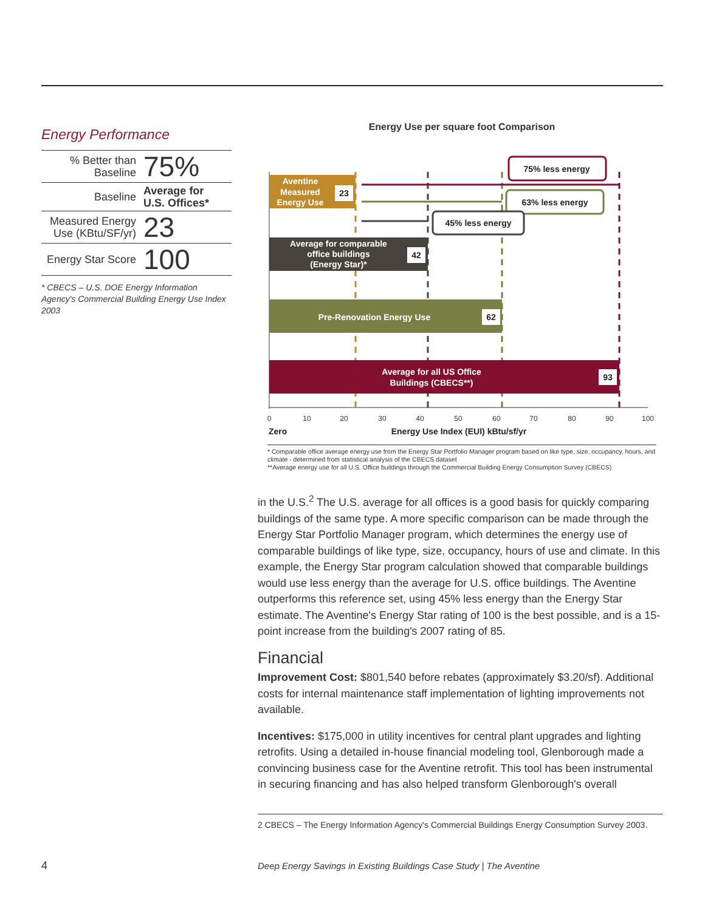Energy Performance
| % Better than Baseline | 75% |
| Baseline | Average for U.S. Offices* |
| Measured Energy Use (KBtu/SF/yr) | 23 |
| Energy Star Score | 100 |
* CBECS – U.S. DOE Energy Information Agency's Commercial Building Energy Use Index 2003
Energy Use per square foot Comparison
Aventine
Measured
Energy Use
23
Average for comparable
office buildings
(Energy Star)*
42
Pre-Renovation Energy Use
62
Average for all US Office
Buildings (CBECS**)
93
75% less energy
63% less energy
45% less energy
0
10
20
30
40
50
60
70
80
90
100
Zero
Energy Use Index (EUI) kBtu/sf/yr
* Comparable office average energy use from the Energy Star Portfolio Manager program based on like type, size, occupancy, hours, and climate - determined from statistical analysis of the CBECS dataset
**Average energy use for all U.S. Office buildings through the Commercial Building Energy Consumption Survey (CBECS)
in the U.S.<sup>2</sup> The U.S. average for all offices is a good basis for quickly comparing buildings of the same type. A more specific comparison can be made through the Energy Star Portfolio Manager program, which determines the energy use of comparable buildings of like type, size, occupancy, hours of use and climate. In this example, the Energy Star program calculation showed that comparable buildings would use less energy than the average for U.S. office buildings. The Aventine outperforms this reference set, using 45% less energy than the Energy Star estimate. The Aventine's Energy Star rating of 100 is the best possible, and is a 15-point increase from the building's 2007 rating of 85.
Financial
Improvement Cost: $801,540 before rebates (approximately $3.20/sf). Additional costs for internal maintenance staff implementation of lighting improvements not available.
Incentives: $175,000 in utility incentives for central plant upgrades and lighting retrofits. Using a detailed in-house financial modeling tool, Glenborough made a convincing business case for the Aventine retrofit. This tool has been instrumental in securing financing and has also helped transform Glenborough's overall
2 CBECS – The Energy Information Agency's Commercial Buildings Energy Consumption Survey 2003.
4
Deep Energy Savings in Existing Buildings Case Study | The Aventine